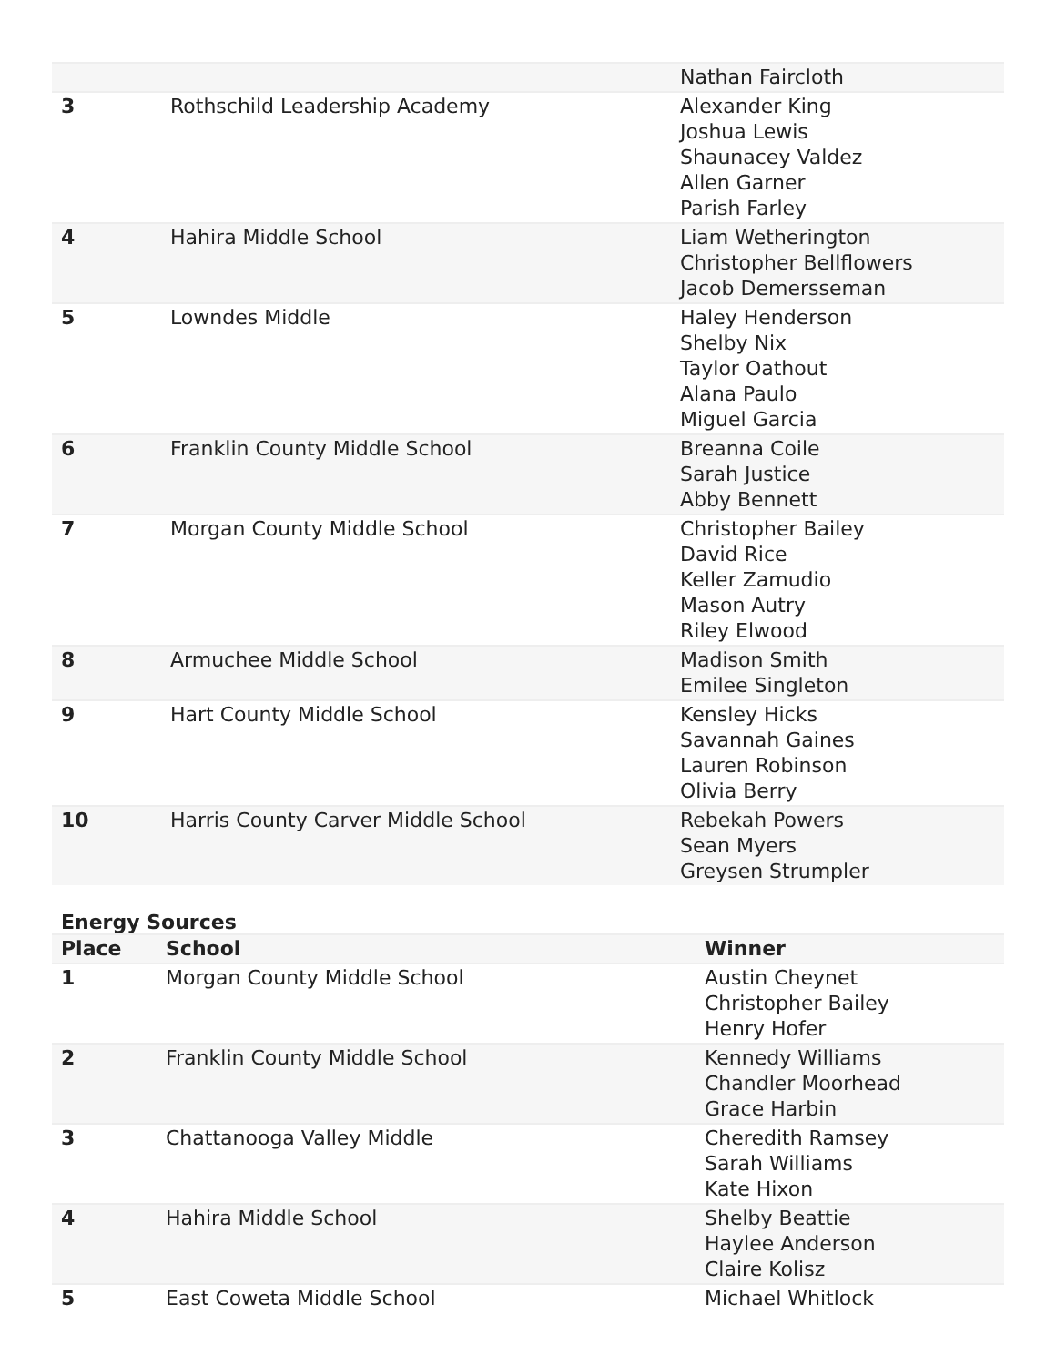| | | Nathan Faircloth |
| 3 | Rothschild Leadership Academy | Alexander King Joshua Lewis Shaunacey Valdez Allen Garner Parish Farley |
| 4 | Hahira Middle School | Liam Wetherington Christopher Bellflowers Jacob Demersseman |
| 5 | Lowndes Middle | Haley Henderson Shelby Nix Taylor Oathout Alana Paulo Miguel Garcia |
| 6 | Franklin County Middle School | Breanna Coile Sarah Justice Abby Bennett |
| 7 | Morgan County Middle School | Christopher Bailey David Rice Keller Zamudio Mason Autry Riley Elwood |
| 8 | Armuchee Middle School | Madison Smith Emilee Singleton |
| 9 | Hart County Middle School | Kensley Hicks Savannah Gaines Lauren Robinson Olivia Berry |
| 10 | Harris County Carver Middle School | Rebekah Powers Sean Myers Greysen Strumpler |
Energy Sources
| Place | School | Winner |
| --- | --- | --- |
| 1 | Morgan County Middle School | Austin Cheynet Christopher Bailey Henry Hofer |
| 2 | Franklin County Middle School | Kennedy Williams Chandler Moorhead Grace Harbin |
| 3 | Chattanooga Valley Middle | Cheredith Ramsey Sarah Williams Kate Hixon |
| 4 | Hahira Middle School | Shelby Beattie Haylee Anderson Claire Kolisz |
| 5 | East Coweta Middle School | Michael Whitlock |